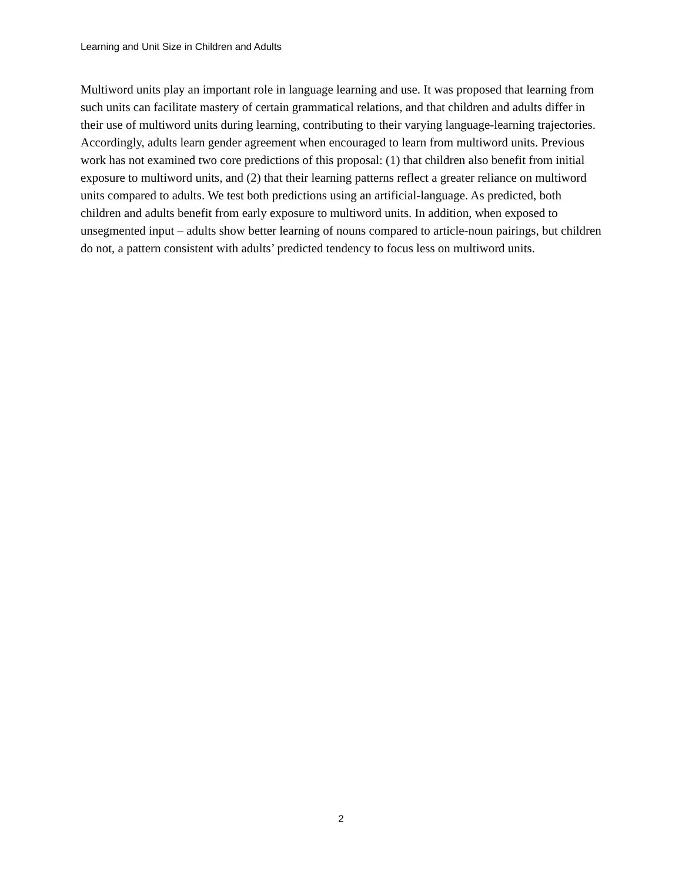Learning and Unit Size in Children and Adults
Multiword units play an important role in language learning and use. It was proposed that learning from such units can facilitate mastery of certain grammatical relations, and that children and adults differ in their use of multiword units during learning, contributing to their varying language-learning trajectories. Accordingly, adults learn gender agreement when encouraged to learn from multiword units. Previous work has not examined two core predictions of this proposal: (1) that children also benefit from initial exposure to multiword units, and (2) that their learning patterns reflect a greater reliance on multiword units compared to adults. We test both predictions using an artificial-language. As predicted, both children and adults benefit from early exposure to multiword units. In addition, when exposed to unsegmented input – adults show better learning of nouns compared to article-noun pairings, but children do not, a pattern consistent with adults’ predicted tendency to focus less on multiword units.
2